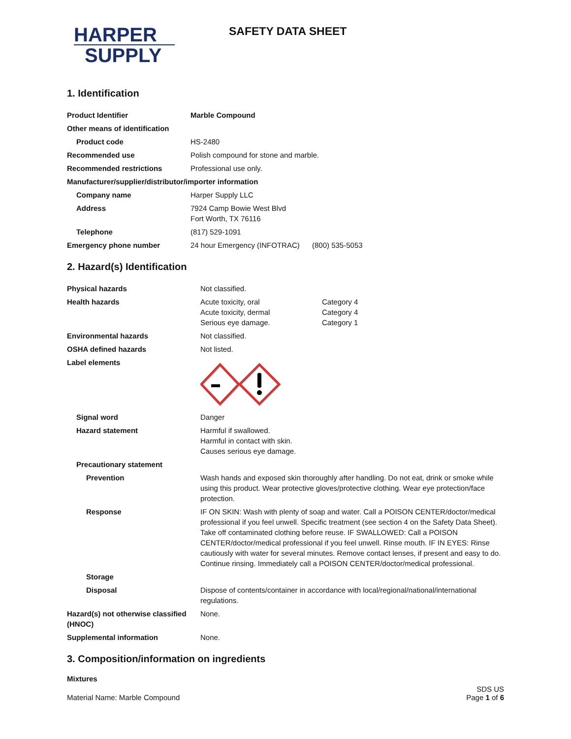HARPER
SUPPLY
SAFETY DATA SHEET
1. Identification
| Product Identifier | Marble Compound | |
| Other means of identification | | |
| Product code | HS-2480 | |
| Recommended use | Polish compound for stone and marble. | |
| Recommended restrictions | Professional use only. | |
| Manufacturer/supplier/distributor/importer information | | |
| Company name | Harper Supply LLC | |
| Address | 7924 Camp Bowie West Blvd Fort Worth, TX 76116 | |
| Telephone | (817) 529-1091 | |
| Emergency phone number | 24 hour Emergency (INFOTRAC) | (800) 535-5053 |
2. Hazard(s) Identification
| Physical hazards | Not classified. | |
| Health hazards | Acute toxicity, oral Acute toxicity, dermal Serious eye damage. | Category 4 Category 4 Category 1 |
| Environmental hazards | Not classified. | |
| OSHA defined hazards | Not listed. | |
| Label elements | | |
| Signal word | Danger | |
| Hazard statement | Harmful if swallowed. Harmful in contact with skin. Causes serious eye damage. | |
| Precautionary statement | | |
| Prevention | Wash hands and exposed skin thoroughly after handling. Do not eat, drink or smoke while using this product. Wear protective gloves/protective clothing. Wear eye protection/face protection. | |
| Response | IF ON SKIN: Wash with plenty of soap and water. Call a POISON CENTER/doctor/medical professional if you feel unwell. Specific treatment (see section 4 on the Safety Data Sheet). Take off contaminated clothing before reuse. IF SWALLOWED: Call a POISON CENTER/doctor/medical professional if you feel unwell. Rinse mouth. IF IN EYES: Rinse cautiously with water for several minutes. Remove contact lenses, if present and easy to do. Continue rinsing. Immediately call a POISON CENTER/doctor/medical professional. | |
| Storage | | |
| Disposal | Dispose of contents/container in accordance with local/regional/national/international regulations. | |
| Hazard(s) not otherwise classified (HNOC) | None. | |
| Supplemental information | None. | |
3. Composition/information on ingredients
Mixtures
Material Name: Marble Compound
SDS US
Page 1 of 6